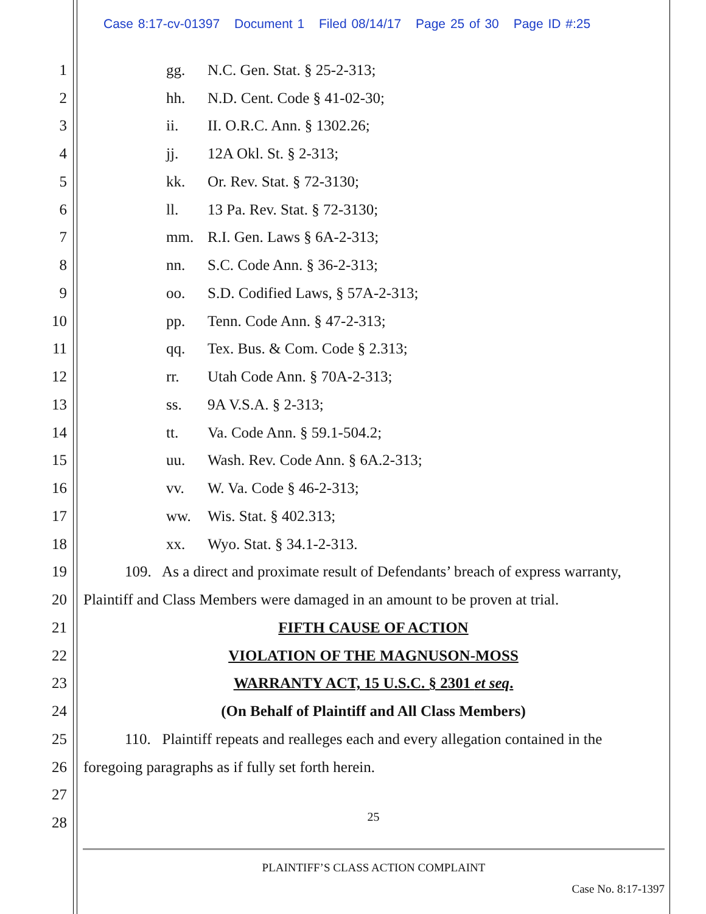Case 8:17-cv-01397 Document 1 Filed 08/14/17 Page 25 of 30 Page ID #:25
1
gg. N.C. Gen. Stat. § 25-2-313;
2
hh. N.D. Cent. Code § 41-02-30;
3 ii. II. O.R.C. Ann. § 1302.26;
4 jj. 12A Okl. St. § 2-313;
5 kk. Or. Rev. Stat. § 72-3130;
6
ll. 13 Pa. Rev. Stat. § 72-3130;
7 mm. R.I. Gen. Laws § 6A-2-313;
8 nn. S.C. Code Ann. § 36-2-313;
9
oo. S.D. Codified Laws, § 57A-2-313;
10
pp. Tenn. Code Ann. § 47-2-313;
11
qq. Tex. Bus. & Com. Code § 2.313;
12
rr. Utah Code Ann. § 70A-2-313;
13 ss. 9A V.S.A. § 2-313;
14
tt. Va. Code Ann. § 59.1-504.2;
15
uu. Wash. Rev. Code Ann. § 6A.2-313;
16 vv. W. Va. Code § 46-2-313;
17 ww. Wis. Stat. § 402.313;
18 xx. Wyo. Stat. § 34.1-2-313.
19
109. As a direct and proximate result of Defendants’ breach of express warranty,
20
Plaintiff and Class Members were damaged in an amount to be proven at trial.
21 FIFTH CAUSE OF ACTION
22 VIOLATION OF THE MAGNUSON-MOSS
23
WARRANTY ACT, 15 U.S.C. § 2301 et seq.
24
(On Behalf of Plaintiff and All Class Members)
25
110. Plaintiff repeats and realleges each and every allegation contained in the
26
foregoing paragraphs as if fully set forth herein.
27
28
25
PLAINTIFF’S CLASS ACTION COMPLAINT
Case No. 8:17-1397